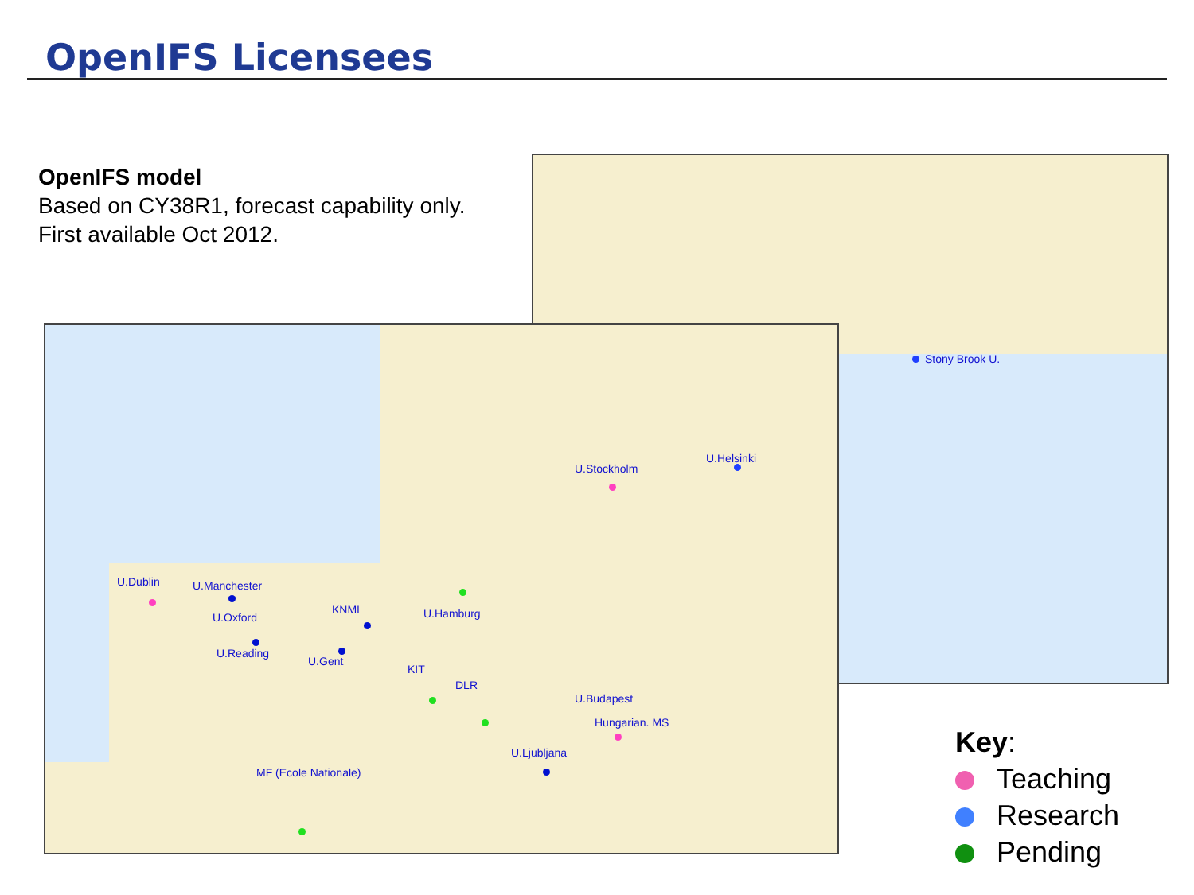OpenIFS Licensees
OpenIFS model
Based on CY38R1, forecast capability only.
First available Oct 2012.
Stony Brook U.
U.Dublin U.Manchester
U.Oxford
U.Reading
KNMI
U.Gent
U.Hamburg
KIT
DLR
U.Budapest
Hungarian. MS
U.Ljubljana
MF (Ecole Nationale)
U.Stockholm
U.Helsinki
Key:
Teaching
Research
Pending